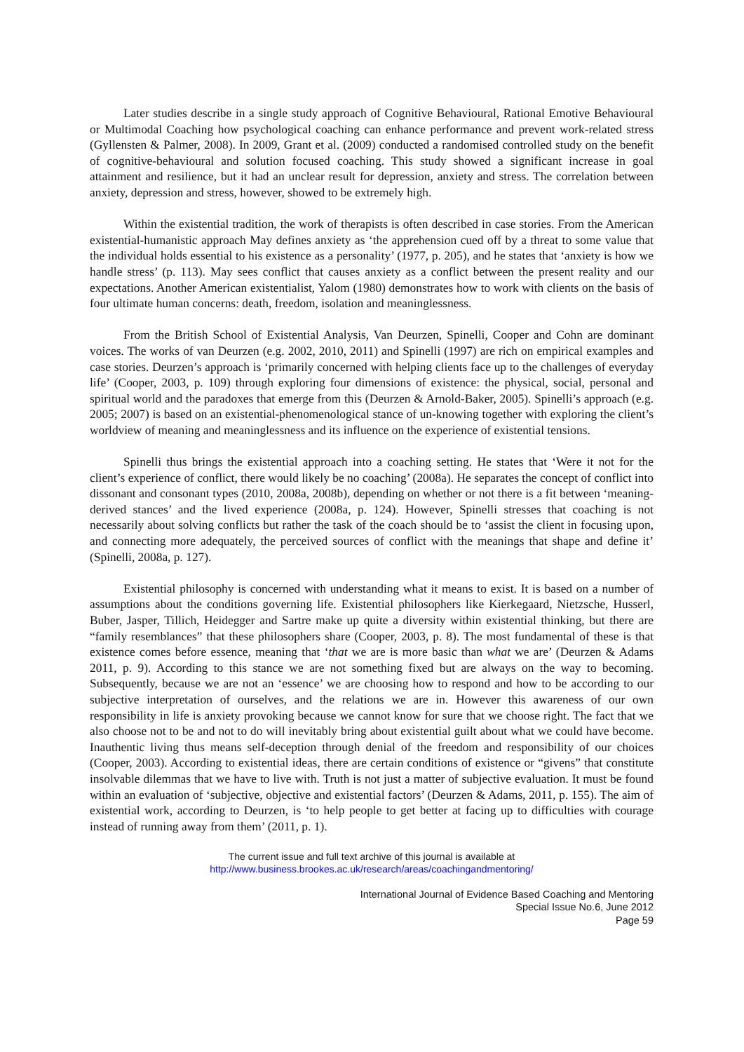Later studies describe in a single study approach of Cognitive Behavioural, Rational Emotive Behavioural or Multimodal Coaching how psychological coaching can enhance performance and prevent work-related stress (Gyllensten & Palmer, 2008). In 2009, Grant et al. (2009) conducted a randomised controlled study on the benefit of cognitive-behavioural and solution focused coaching. This study showed a significant increase in goal attainment and resilience, but it had an unclear result for depression, anxiety and stress. The correlation between anxiety, depression and stress, however, showed to be extremely high.
Within the existential tradition, the work of therapists is often described in case stories. From the American existential-humanistic approach May defines anxiety as ‘the apprehension cued off by a threat to some value that the individual holds essential to his existence as a personality’ (1977, p. 205), and he states that ‘anxiety is how we handle stress’ (p. 113). May sees conflict that causes anxiety as a conflict between the present reality and our expectations. Another American existentialist, Yalom (1980) demonstrates how to work with clients on the basis of four ultimate human concerns: death, freedom, isolation and meaninglessness.
From the British School of Existential Analysis, Van Deurzen, Spinelli, Cooper and Cohn are dominant voices. The works of van Deurzen (e.g. 2002, 2010, 2011) and Spinelli (1997) are rich on empirical examples and case stories. Deurzen’s approach is ‘primarily concerned with helping clients face up to the challenges of everyday life’ (Cooper, 2003, p. 109) through exploring four dimensions of existence: the physical, social, personal and spiritual world and the paradoxes that emerge from this (Deurzen & Arnold-Baker, 2005). Spinelli’s approach (e.g. 2005; 2007) is based on an existential-phenomenological stance of un-knowing together with exploring the client’s worldview of meaning and meaninglessness and its influence on the experience of existential tensions.
Spinelli thus brings the existential approach into a coaching setting. He states that ‘Were it not for the client’s experience of conflict, there would likely be no coaching’ (2008a). He separates the concept of conflict into dissonant and consonant types (2010, 2008a, 2008b), depending on whether or not there is a fit between ‘meaning-derived stances’ and the lived experience (2008a, p. 124). However, Spinelli stresses that coaching is not necessarily about solving conflicts but rather the task of the coach should be to ‘assist the client in focusing upon, and connecting more adequately, the perceived sources of conflict with the meanings that shape and define it’ (Spinelli, 2008a, p. 127).
Existential philosophy is concerned with understanding what it means to exist. It is based on a number of assumptions about the conditions governing life. Existential philosophers like Kierkegaard, Nietzsche, Husserl, Buber, Jasper, Tillich, Heidegger and Sartre make up quite a diversity within existential thinking, but there are “family resemblances” that these philosophers share (Cooper, 2003, p. 8). The most fundamental of these is that existence comes before essence, meaning that ‘that we are is more basic than what we are’ (Deurzen & Adams 2011, p. 9). According to this stance we are not something fixed but are always on the way to becoming. Subsequently, because we are not an ‘essence’ we are choosing how to respond and how to be according to our subjective interpretation of ourselves, and the relations we are in. However this awareness of our own responsibility in life is anxiety provoking because we cannot know for sure that we choose right. The fact that we also choose not to be and not to do will inevitably bring about existential guilt about what we could have become. Inauthentic living thus means self-deception through denial of the freedom and responsibility of our choices (Cooper, 2003). According to existential ideas, there are certain conditions of existence or “givens” that constitute insolvable dilemmas that we have to live with. Truth is not just a matter of subjective evaluation. It must be found within an evaluation of ‘subjective, objective and existential factors’ (Deurzen & Adams, 2011, p. 155). The aim of existential work, according to Deurzen, is ‘to help people to get better at facing up to difficulties with courage instead of running away from them’ (2011, p. 1).
The current issue and full text archive of this journal is available at
http://www.business.brookes.ac.uk/research/areas/coachingandmentoring/
International Journal of Evidence Based Coaching and Mentoring
Special Issue No.6, June 2012
Page 59